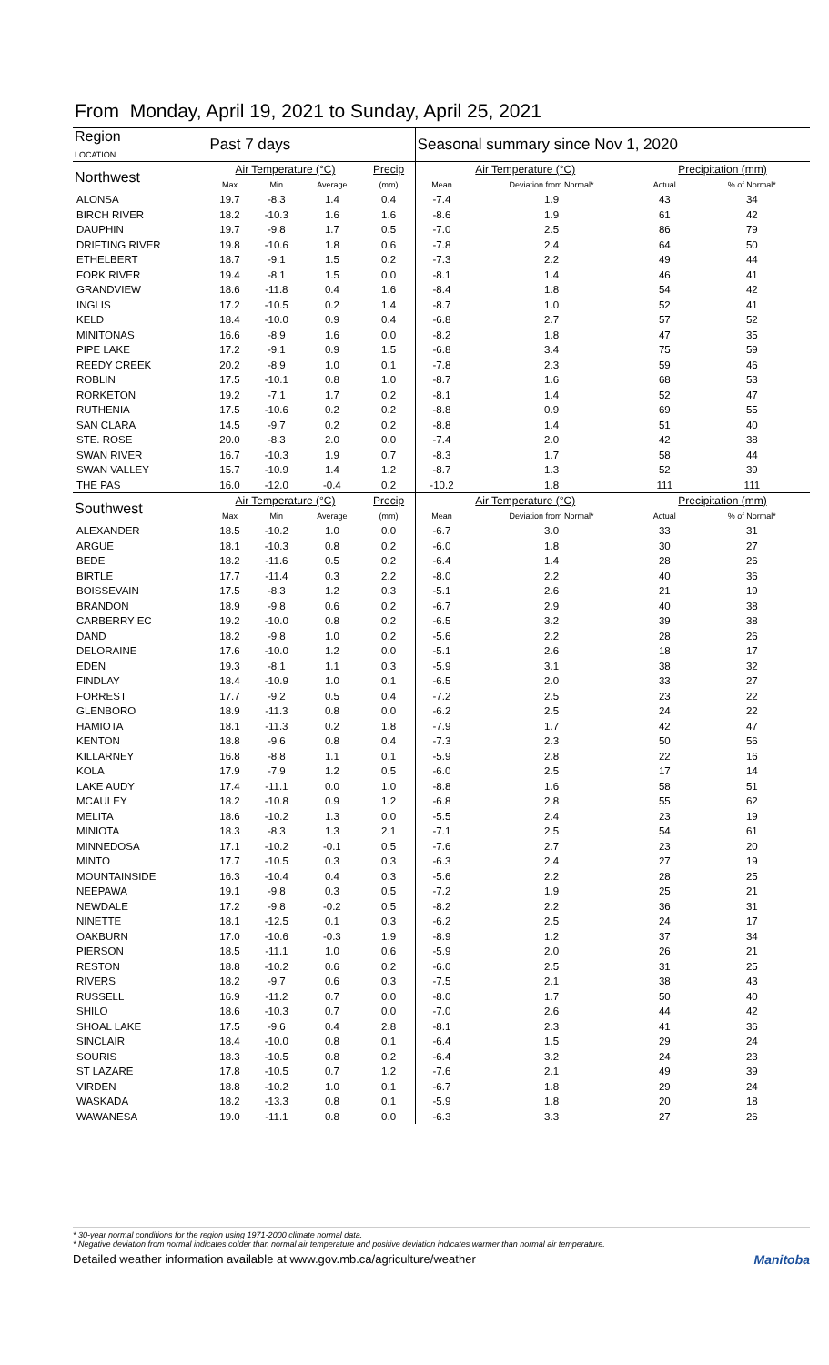From Monday, April 19, 2021 to Sunday, April 25, 2021
| Region LOCATION | Past 7 days | | | | Seasonal summary since Nov 1, 2020 | | | |
| --- | --- | --- | --- | --- | --- | --- | --- | --- |
| Northwest | Air Temperature (°C) | | | Precip | Air Temperature (°C) | | Precipitation (mm) | |
| | Max | Min | Average | (mm) | Mean | Deviation from Normal* | Actual | % of Normal* |
| ALONSA | 19.7 | -8.3 | 1.4 | 0.4 | -7.4 | 1.9 | 43 | 34 |
| BIRCH RIVER | 18.2 | -10.3 | 1.6 | 1.6 | -8.6 | 1.9 | 61 | 42 |
| DAUPHIN | 19.7 | -9.8 | 1.7 | 0.5 | -7.0 | 2.5 | 86 | 79 |
| DRIFTING RIVER | 19.8 | -10.6 | 1.8 | 0.6 | -7.8 | 2.4 | 64 | 50 |
| ETHELBERT | 18.7 | -9.1 | 1.5 | 0.2 | -7.3 | 2.2 | 49 | 44 |
| FORK RIVER | 19.4 | -8.1 | 1.5 | 0.0 | -8.1 | 1.4 | 46 | 41 |
| GRANDVIEW | 18.6 | -11.8 | 0.4 | 1.6 | -8.4 | 1.8 | 54 | 42 |
| INGLIS | 17.2 | -10.5 | 0.2 | 1.4 | -8.7 | 1.0 | 52 | 41 |
| KELD | 18.4 | -10.0 | 0.9 | 0.4 | -6.8 | 2.7 | 57 | 52 |
| MINITONAS | 16.6 | -8.9 | 1.6 | 0.0 | -8.2 | 1.8 | 47 | 35 |
| PIPE LAKE | 17.2 | -9.1 | 0.9 | 1.5 | -6.8 | 3.4 | 75 | 59 |
| REEDY CREEK | 20.2 | -8.9 | 1.0 | 0.1 | -7.8 | 2.3 | 59 | 46 |
| ROBLIN | 17.5 | -10.1 | 0.8 | 1.0 | -8.7 | 1.6 | 68 | 53 |
| RORKETON | 19.2 | -7.1 | 1.7 | 0.2 | -8.1 | 1.4 | 52 | 47 |
| RUTHENIA | 17.5 | -10.6 | 0.2 | 0.2 | -8.8 | 0.9 | 69 | 55 |
| SAN CLARA | 14.5 | -9.7 | 0.2 | 0.2 | -8.8 | 1.4 | 51 | 40 |
| STE. ROSE | 20.0 | -8.3 | 2.0 | 0.0 | -7.4 | 2.0 | 42 | 38 |
| SWAN RIVER | 16.7 | -10.3 | 1.9 | 0.7 | -8.3 | 1.7 | 58 | 44 |
| SWAN VALLEY | 15.7 | -10.9 | 1.4 | 1.2 | -8.7 | 1.3 | 52 | 39 |
| THE PAS | 16.0 | -12.0 | -0.4 | 0.2 | -10.2 | 1.8 | 111 | 111 |
| Southwest | Air Temperature (°C) | | | Precip | Air Temperature (°C) | | Precipitation (mm) | |
| | Max | Min | Average | (mm) | Mean | Deviation from Normal* | Actual | % of Normal* |
| ALEXANDER | 18.5 | -10.2 | 1.0 | 0.0 | -6.7 | 3.0 | 33 | 31 |
| ARGUE | 18.1 | -10.3 | 0.8 | 0.2 | -6.0 | 1.8 | 30 | 27 |
| BEDE | 18.2 | -11.6 | 0.5 | 0.2 | -6.4 | 1.4 | 28 | 26 |
| BIRTLE | 17.7 | -11.4 | 0.3 | 2.2 | -8.0 | 2.2 | 40 | 36 |
| BOISSEVAIN | 17.5 | -8.3 | 1.2 | 0.3 | -5.1 | 2.6 | 21 | 19 |
| BRANDON | 18.9 | -9.8 | 0.6 | 0.2 | -6.7 | 2.9 | 40 | 38 |
| CARBERRY EC | 19.2 | -10.0 | 0.8 | 0.2 | -6.5 | 3.2 | 39 | 38 |
| DAND | 18.2 | -9.8 | 1.0 | 0.2 | -5.6 | 2.2 | 28 | 26 |
| DELORAINE | 17.6 | -10.0 | 1.2 | 0.0 | -5.1 | 2.6 | 18 | 17 |
| EDEN | 19.3 | -8.1 | 1.1 | 0.3 | -5.9 | 3.1 | 38 | 32 |
| FINDLAY | 18.4 | -10.9 | 1.0 | 0.1 | -6.5 | 2.0 | 33 | 27 |
| FORREST | 17.7 | -9.2 | 0.5 | 0.4 | -7.2 | 2.5 | 23 | 22 |
| GLENBORO | 18.9 | -11.3 | 0.8 | 0.0 | -6.2 | 2.5 | 24 | 22 |
| HAMIOTA | 18.1 | -11.3 | 0.2 | 1.8 | -7.9 | 1.7 | 42 | 47 |
| KENTON | 18.8 | -9.6 | 0.8 | 0.4 | -7.3 | 2.3 | 50 | 56 |
| KILLARNEY | 16.8 | -8.8 | 1.1 | 0.1 | -5.9 | 2.8 | 22 | 16 |
| KOLA | 17.9 | -7.9 | 1.2 | 0.5 | -6.0 | 2.5 | 17 | 14 |
| LAKE AUDY | 17.4 | -11.1 | 0.0 | 1.0 | -8.8 | 1.6 | 58 | 51 |
| MCAULEY | 18.2 | -10.8 | 0.9 | 1.2 | -6.8 | 2.8 | 55 | 62 |
| MELITA | 18.6 | -10.2 | 1.3 | 0.0 | -5.5 | 2.4 | 23 | 19 |
| MINIOTA | 18.3 | -8.3 | 1.3 | 2.1 | -7.1 | 2.5 | 54 | 61 |
| MINNEDOSA | 17.1 | -10.2 | -0.1 | 0.5 | -7.6 | 2.7 | 23 | 20 |
| MINTO | 17.7 | -10.5 | 0.3 | 0.3 | -6.3 | 2.4 | 27 | 19 |
| MOUNTAINSIDE | 16.3 | -10.4 | 0.4 | 0.3 | -5.6 | 2.2 | 28 | 25 |
| NEEPAWA | 19.1 | -9.8 | 0.3 | 0.5 | -7.2 | 1.9 | 25 | 21 |
| NEWDALE | 17.2 | -9.8 | -0.2 | 0.5 | -8.2 | 2.2 | 36 | 31 |
| NINETTE | 18.1 | -12.5 | 0.1 | 0.3 | -6.2 | 2.5 | 24 | 17 |
| OAKBURN | 17.0 | -10.6 | -0.3 | 1.9 | -8.9 | 1.2 | 37 | 34 |
| PIERSON | 18.5 | -11.1 | 1.0 | 0.6 | -5.9 | 2.0 | 26 | 21 |
| RESTON | 18.8 | -10.2 | 0.6 | 0.2 | -6.0 | 2.5 | 31 | 25 |
| RIVERS | 18.2 | -9.7 | 0.6 | 0.3 | -7.5 | 2.1 | 38 | 43 |
| RUSSELL | 16.9 | -11.2 | 0.7 | 0.0 | -8.0 | 1.7 | 50 | 40 |
| SHILO | 18.6 | -10.3 | 0.7 | 0.0 | -7.0 | 2.6 | 44 | 42 |
| SHOAL LAKE | 17.5 | -9.6 | 0.4 | 2.8 | -8.1 | 2.3 | 41 | 36 |
| SINCLAIR | 18.4 | -10.0 | 0.8 | 0.1 | -6.4 | 1.5 | 29 | 24 |
| SOURIS | 18.3 | -10.5 | 0.8 | 0.2 | -6.4 | 3.2 | 24 | 23 |
| ST LAZARE | 17.8 | -10.5 | 0.7 | 1.2 | -7.6 | 2.1 | 49 | 39 |
| VIRDEN | 18.8 | -10.2 | 1.0 | 0.1 | -6.7 | 1.8 | 29 | 24 |
| WASKADA | 18.2 | -13.3 | 0.8 | 0.1 | -5.9 | 1.8 | 20 | 18 |
| WAWANESA | 19.0 | -11.1 | 0.8 | 0.0 | -6.3 | 3.3 | 27 | 26 |
* 30-year normal conditions for the region using 1971-2000 climate normal data.
* Negative deviation from normal indicates colder than normal air temperature and positive deviation indicates warmer than normal air temperature.
Manitoba Detailed weather information available at www.gov.mb.ca/agriculture/weather